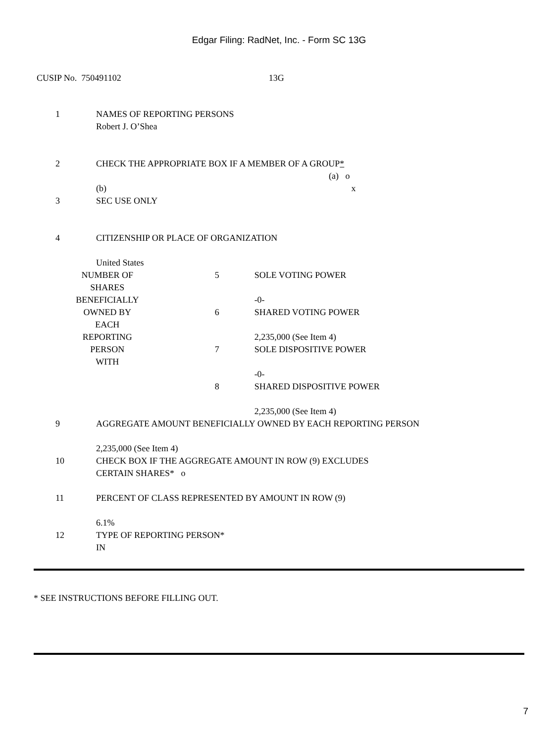Edgar Filing: RadNet, Inc. - Form SC 13G
CUSIP No. 750491102 13G
| 1 | NAMES OF REPORTING PERSONS Robert J. O’Shea | | |
| 2 | CHECK THE APPROPRIATE BOX IF A MEMBER OF A GROUP * (a) o (b) x | | |
| 3 | SEC USE ONLY | | |
| 4 | CITIZENSHIP OR PLACE OF ORGANIZATION United States | | |
| NUMBER OF SHARES BENEFICIALLY OWNED BY EACH REPORTING PERSON WITH | | 5 | SOLE VOTING POWER -0- |
| | | 6 | SHARED VOTING POWER 2,235,000 (See Item 4) |
| | | 7 | SOLE DISPOSITIVE POWER -0- |
| | | 8 | SHARED DISPOSITIVE POWER 2,235,000 (See Item 4) |
| 9 | AGGREGATE AMOUNT BENEFICIALLY OWNED BY EACH REPORTING PERSON 2,235,000 (See Item 4) | | |
| 10 | CHECK BOX IF THE AGGREGATE AMOUNT IN ROW (9) EXCLUDES CERTAIN SHARES* o | | |
| 11 | PERCENT OF CLASS REPRESENTED BY AMOUNT IN ROW (9) 6.1% | | |
| 12 | TYPE OF REPORTING PERSON* IN | | |
* SEE INSTRUCTIONS BEFORE FILLING OUT.
7